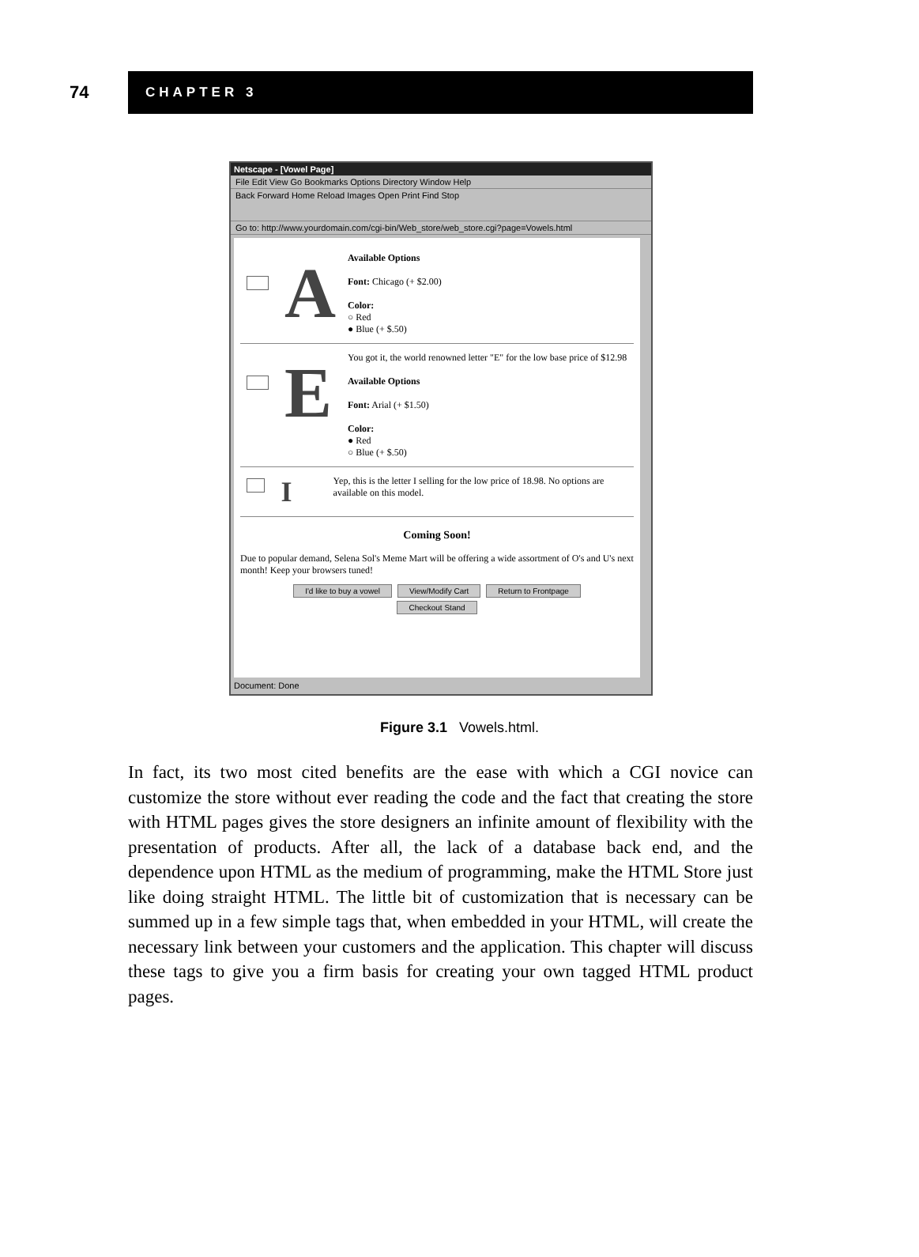74
CHAPTER 3
Netscape - [Vowel Page]
File Edit View Go Bookmarks Options Directory Window Help
Back Forward Home Reload Images Open Print Find Stop
Go to: http://www.yourdomain.com/cgi-bin/Web_store/web_store.cgi?page=Vowels.html
A
Available Options
Font: Chicago (+ $2.00)
Color:
○ Red
● Blue (+ $.50)
E
You got it, the world renowned letter "E" for the low base price of $12.98
Available Options
Font: Arial (+ $1.50)
Color:
● Red
○ Blue (+ $.50)
I
Yep, this is the letter I selling for the low price of 18.98. No options are available on this model.
Coming Soon!
Due to popular demand, Selena Sol's Meme Mart will be offering a wide assortment of O's and U's next month! Keep your browsers tuned!
I'd like to buy a vowel View/Modify Cart Return to Frontpage
Checkout Stand
Document: Done
Figure 3.1 Vowels.html.
In fact, its two most cited benefits are the ease with which a CGI novice can customize the store without ever reading the code and the fact that creating the store with HTML pages gives the store designers an infinite amount of flexibility with the presentation of products. After all, the lack of a database back end, and the dependence upon HTML as the medium of programming, make the HTML Store just like doing straight HTML. The little bit of customization that is necessary can be summed up in a few simple tags that, when embedded in your HTML, will create the necessary link between your customers and the application. This chapter will discuss these tags to give you a firm basis for creating your own tagged HTML product pages.